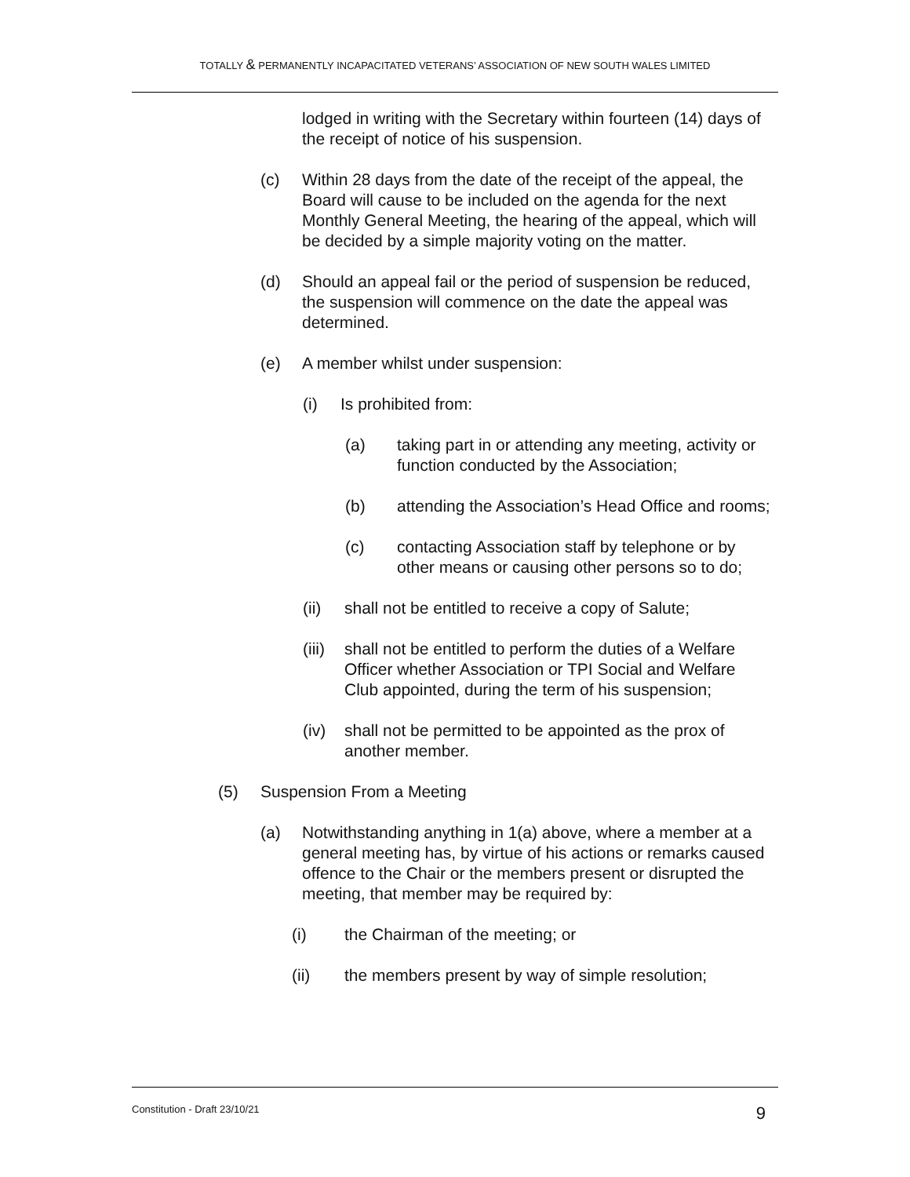TOTALLY & PERMANENTLY INCAPACITATED VETERANS’ ASSOCIATION OF NEW SOUTH WALES LIMITED
lodged in writing with the Secretary within fourteen (14) days of the receipt of notice of his suspension.
(c) Within 28 days from the date of the receipt of the appeal, the Board will cause to be included on the agenda for the next Monthly General Meeting, the hearing of the appeal, which will be decided by a simple majority voting on the matter.
(d) Should an appeal fail or the period of suspension be reduced, the suspension will commence on the date the appeal was determined.
(e) A member whilst under suspension:
(i) Is prohibited from:
(a) taking part in or attending any meeting, activity or function conducted by the Association;
(b) attending the Association’s Head Office and rooms;
(c) contacting Association staff by telephone or by other means or causing other persons so to do;
(ii) shall not be entitled to receive a copy of Salute;
(iii) shall not be entitled to perform the duties of a Welfare Officer whether Association or TPI Social and Welfare Club appointed, during the term of his suspension;
(iv) shall not be permitted to be appointed as the prox of another member.
(5) Suspension From a Meeting
(a) Notwithstanding anything in 1(a) above, where a member at a general meeting has, by virtue of his actions or remarks caused offence to the Chair or the members present or disrupted the meeting, that member may be required by:
(i) the Chairman of the meeting; or
(ii) the members present by way of simple resolution;
Constitution - Draft 23/10/21 9